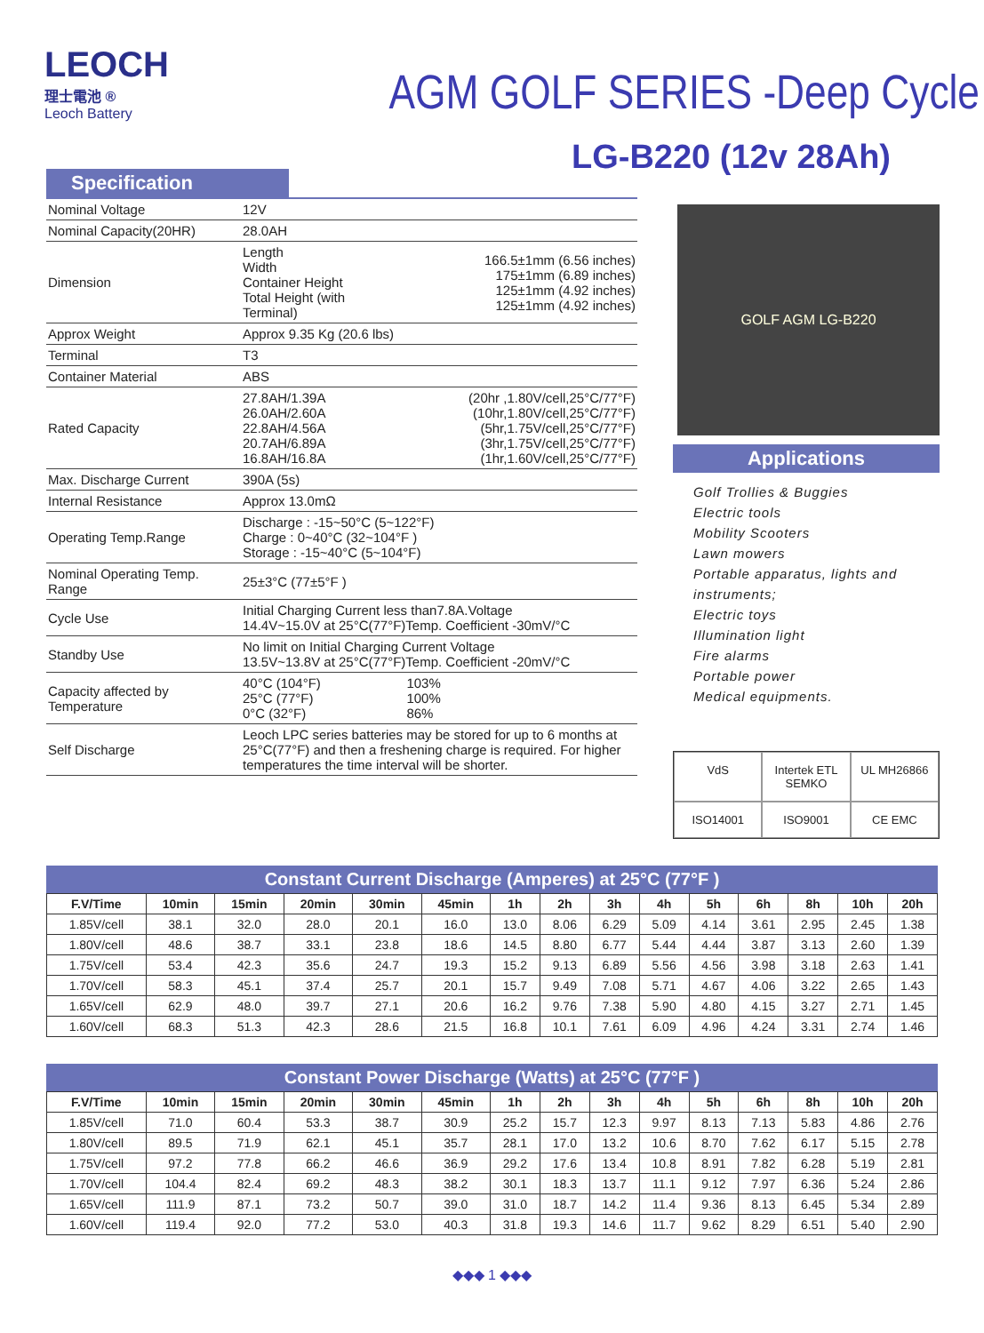LEOCH
理士電池 ®
Leoch Battery
AGM GOLF SERIES -Deep Cycle
LG-B220 (12v 28Ah)
Specification
| Nominal Voltage | 12V | |
| Nominal Capacity(20HR) | 28.0AH | |
| Dimension | Length Width Container Height Total Height (with Terminal) | 166.5±1mm (6.56 inches) 175±1mm (6.89 inches) 125±1mm (4.92 inches) 125±1mm (4.92 inches) |
| Approx Weight | Approx 9.35 Kg (20.6 lbs) | |
| Terminal | T3 | |
| Container Material | ABS | |
| Rated Capacity | 27.8AH/1.39A 26.0AH/2.60A 22.8AH/4.56A 20.7AH/6.89A 16.8AH/16.8A | (20hr ,1.80V/cell,25°C/77°F) (10hr,1.80V/cell,25°C/77°F) (5hr,1.75V/cell,25°C/77°F) (3hr,1.75V/cell,25°C/77°F) (1hr,1.60V/cell,25°C/77°F) |
| Max. Discharge Current | 390A (5s) | |
| Internal Resistance | Approx 13.0mΩ | |
| Operating Temp.Range | Discharge : -15~50°C (5~122°F) Charge : 0~40°C (32~104°F ) Storage : -15~40°C (5~104°F) | |
| Nominal Operating Temp. Range | 25±3°C (77±5°F ) | |
| Cycle Use | Initial Charging Current less than7.8A.Voltage 14.4V~15.0V at 25°C(77°F)Temp. Coefficient -30mV/°C | |
| Standby Use | No limit on Initial Charging Current Voltage 13.5V~13.8V at 25°C(77°F)Temp. Coefficient -20mV/°C | |
| Capacity affected by Temperature | 40°C (104°F) 25°C (77°F) 0°C (32°F) | 103% 100% 86% |
| Self Discharge | Leoch LPC series batteries may be stored for up to 6 months at 25°C(77°F) and then a freshening charge is required. For higher temperatures the time interval will be shorter. | |
GOLF AGM LG-B220
Applications
Golf Trollies & Buggies
Electric tools
Mobility Scooters
Lawn mowers
Portable apparatus, lights and instruments;
Electric toys
Illumination light
Fire alarms
Portable power
Medical equipments.
VdS
Intertek ETL SEMKO
UL MH26866
ISO14001
ISO9001
CE EMC
Constant Current Discharge (Amperes) at 25°C (77°F )
| F.V/Time | 10min | 15min | 20min | 30min | 45min | 1h | 2h | 3h | 4h | 5h | 6h | 8h | 10h | 20h |
| --- | --- | --- | --- | --- | --- | --- | --- | --- | --- | --- | --- | --- | --- | --- |
| 1.85V/cell | 38.1 | 32.0 | 28.0 | 20.1 | 16.0 | 13.0 | 8.06 | 6.29 | 5.09 | 4.14 | 3.61 | 2.95 | 2.45 | 1.38 |
| 1.80V/cell | 48.6 | 38.7 | 33.1 | 23.8 | 18.6 | 14.5 | 8.80 | 6.77 | 5.44 | 4.44 | 3.87 | 3.13 | 2.60 | 1.39 |
| 1.75V/cell | 53.4 | 42.3 | 35.6 | 24.7 | 19.3 | 15.2 | 9.13 | 6.89 | 5.56 | 4.56 | 3.98 | 3.18 | 2.63 | 1.41 |
| 1.70V/cell | 58.3 | 45.1 | 37.4 | 25.7 | 20.1 | 15.7 | 9.49 | 7.08 | 5.71 | 4.67 | 4.06 | 3.22 | 2.65 | 1.43 |
| 1.65V/cell | 62.9 | 48.0 | 39.7 | 27.1 | 20.6 | 16.2 | 9.76 | 7.38 | 5.90 | 4.80 | 4.15 | 3.27 | 2.71 | 1.45 |
| 1.60V/cell | 68.3 | 51.3 | 42.3 | 28.6 | 21.5 | 16.8 | 10.1 | 7.61 | 6.09 | 4.96 | 4.24 | 3.31 | 2.74 | 1.46 |
Constant Power Discharge (Watts) at 25°C (77°F )
| F.V/Time | 10min | 15min | 20min | 30min | 45min | 1h | 2h | 3h | 4h | 5h | 6h | 8h | 10h | 20h |
| --- | --- | --- | --- | --- | --- | --- | --- | --- | --- | --- | --- | --- | --- | --- |
| 1.85V/cell | 71.0 | 60.4 | 53.3 | 38.7 | 30.9 | 25.2 | 15.7 | 12.3 | 9.97 | 8.13 | 7.13 | 5.83 | 4.86 | 2.76 |
| 1.80V/cell | 89.5 | 71.9 | 62.1 | 45.1 | 35.7 | 28.1 | 17.0 | 13.2 | 10.6 | 8.70 | 7.62 | 6.17 | 5.15 | 2.78 |
| 1.75V/cell | 97.2 | 77.8 | 66.2 | 46.6 | 36.9 | 29.2 | 17.6 | 13.4 | 10.8 | 8.91 | 7.82 | 6.28 | 5.19 | 2.81 |
| 1.70V/cell | 104.4 | 82.4 | 69.2 | 48.3 | 38.2 | 30.1 | 18.3 | 13.7 | 11.1 | 9.12 | 7.97 | 6.36 | 5.24 | 2.86 |
| 1.65V/cell | 111.9 | 87.1 | 73.2 | 50.7 | 39.0 | 31.0 | 18.7 | 14.2 | 11.4 | 9.36 | 8.13 | 6.45 | 5.34 | 2.89 |
| 1.60V/cell | 119.4 | 92.0 | 77.2 | 53.0 | 40.3 | 31.8 | 19.3 | 14.6 | 11.7 | 9.62 | 8.29 | 6.51 | 5.40 | 2.90 |
◆◆◆ 1 ◆◆◆